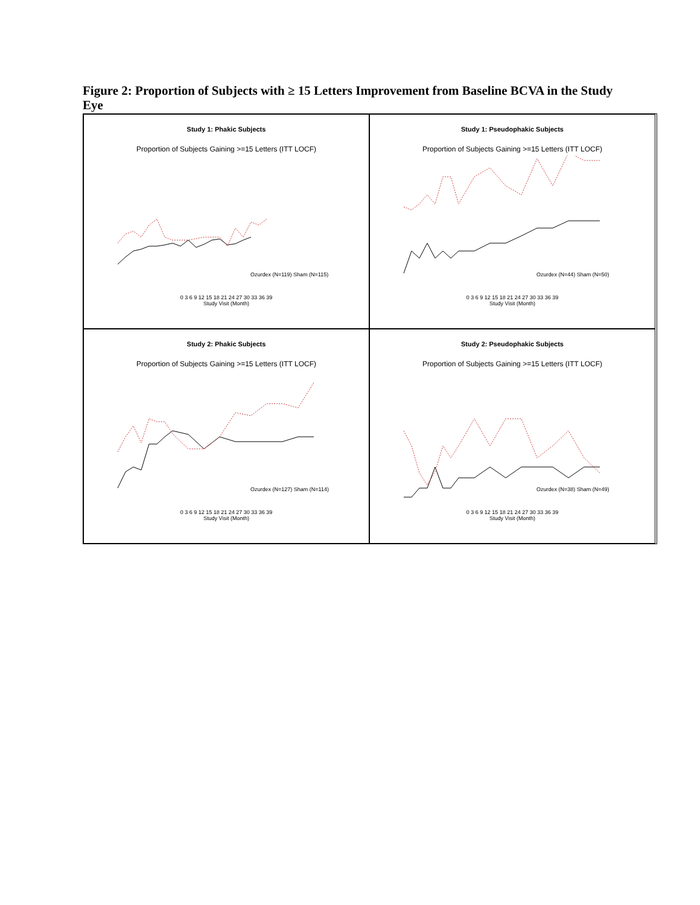Figure 2: Proportion of Subjects with ≥ 15 Letters Improvement from Baseline BCVA in the Study Eye
Study 1: Phakic Subjects
Proportion of Subjects Gaining >=15 Letters (ITT LOCF)
Ozurdex (N=119) Sham (N=115)
0 3 6 9 12 15 18 21 24 27 30 33 36 39
Study Visit (Month)
Study 1: Pseudophakic Subjects
Proportion of Subjects Gaining >=15 Letters (ITT LOCF)
Ozurdex (N=44) Sham (N=50)
0 3 6 9 12 15 18 21 24 27 30 33 36 39
Study Visit (Month)
Study 2: Phakic Subjects
Proportion of Subjects Gaining >=15 Letters (ITT LOCF)
Ozurdex (N=127) Sham (N=114)
0 3 6 9 12 15 18 21 24 27 30 33 36 39
Study Visit (Month)
Study 2: Pseudophakic Subjects
Proportion of Subjects Gaining >=15 Letters (ITT LOCF)
Ozurdex (N=38) Sham (N=49)
0 3 6 9 12 15 18 21 24 27 30 33 36 39
Study Visit (Month)